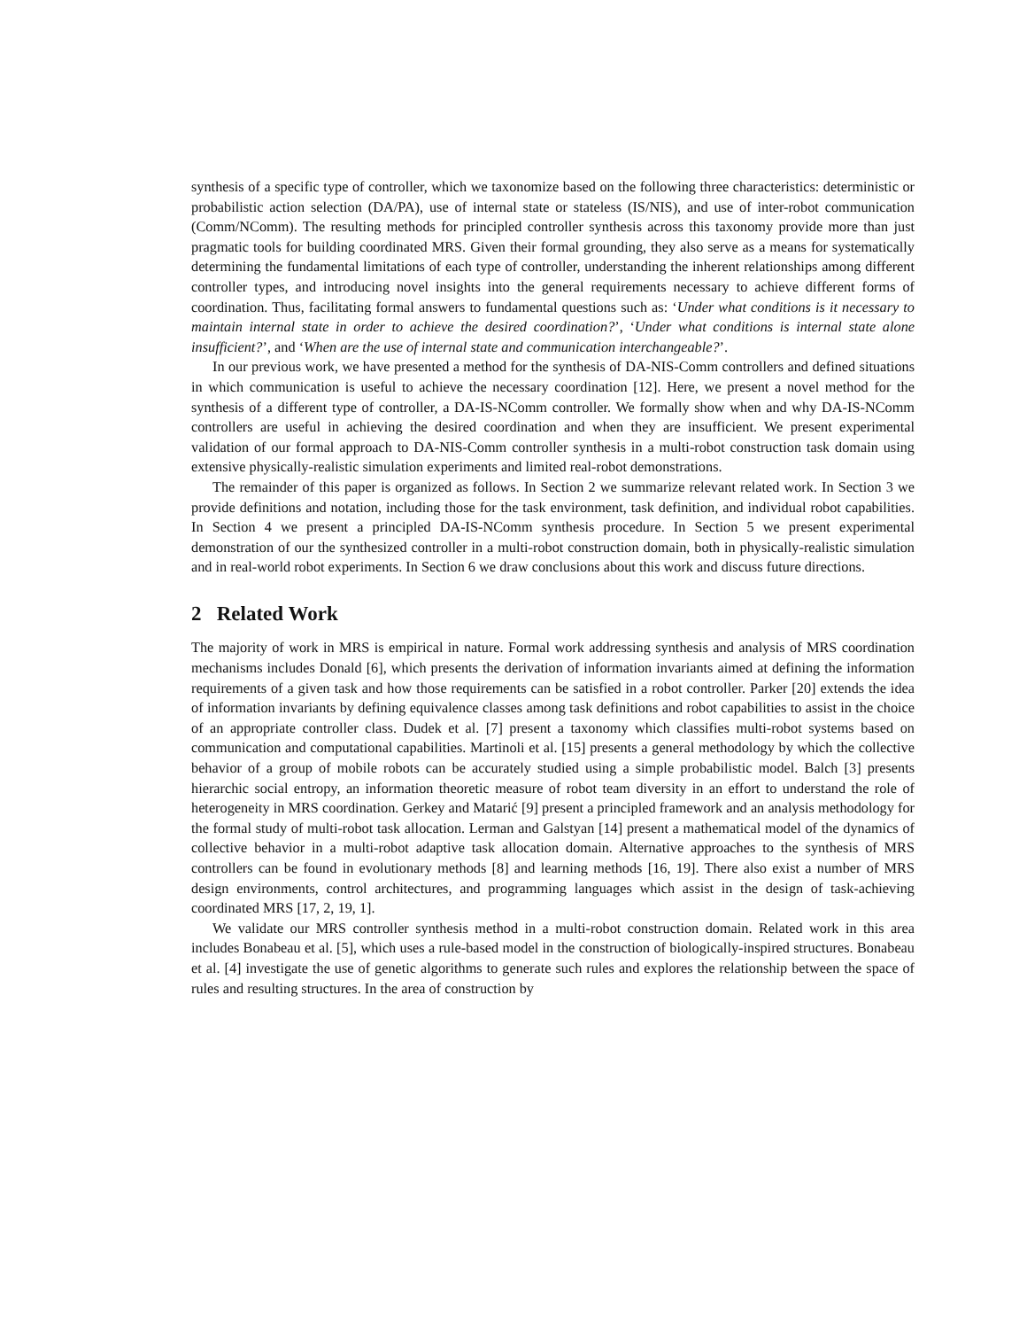synthesis of a specific type of controller, which we taxonomize based on the following three characteristics: deterministic or probabilistic action selection (DA/PA), use of internal state or stateless (IS/NIS), and use of inter-robot communication (Comm/NComm). The resulting methods for principled controller synthesis across this taxonomy provide more than just pragmatic tools for building coordinated MRS. Given their formal grounding, they also serve as a means for systematically determining the fundamental limitations of each type of controller, understanding the inherent relationships among different controller types, and introducing novel insights into the general requirements necessary to achieve different forms of coordination. Thus, facilitating formal answers to fundamental questions such as: ‘Under what conditions is it necessary to maintain internal state in order to achieve the desired coordination?’, ‘Under what conditions is internal state alone insufficient?’, and ‘When are the use of internal state and communication interchangeable?’.
In our previous work, we have presented a method for the synthesis of DA-NIS-Comm controllers and defined situations in which communication is useful to achieve the necessary coordination [12]. Here, we present a novel method for the synthesis of a different type of controller, a DA-IS-NComm controller. We formally show when and why DA-IS-NComm controllers are useful in achieving the desired coordination and when they are insufficient. We present experimental validation of our formal approach to DA-NIS-Comm controller synthesis in a multi-robot construction task domain using extensive physically-realistic simulation experiments and limited real-robot demonstrations.
The remainder of this paper is organized as follows. In Section 2 we summarize relevant related work. In Section 3 we provide definitions and notation, including those for the task environment, task definition, and individual robot capabilities. In Section 4 we present a principled DA-IS-NComm synthesis procedure. In Section 5 we present experimental demonstration of our the synthesized controller in a multi-robot construction domain, both in physically-realistic simulation and in real-world robot experiments. In Section 6 we draw conclusions about this work and discuss future directions.
2 Related Work
The majority of work in MRS is empirical in nature. Formal work addressing synthesis and analysis of MRS coordination mechanisms includes Donald [6], which presents the derivation of information invariants aimed at defining the information requirements of a given task and how those requirements can be satisfied in a robot controller. Parker [20] extends the idea of information invariants by defining equivalence classes among task definitions and robot capabilities to assist in the choice of an appropriate controller class. Dudek et al. [7] present a taxonomy which classifies multi-robot systems based on communication and computational capabilities. Martinoli et al. [15] presents a general methodology by which the collective behavior of a group of mobile robots can be accurately studied using a simple probabilistic model. Balch [3] presents hierarchic social entropy, an information theoretic measure of robot team diversity in an effort to understand the role of heterogeneity in MRS coordination. Gerkey and Matarić [9] present a principled framework and an analysis methodology for the formal study of multi-robot task allocation. Lerman and Galstyan [14] present a mathematical model of the dynamics of collective behavior in a multi-robot adaptive task allocation domain. Alternative approaches to the synthesis of MRS controllers can be found in evolutionary methods [8] and learning methods [16, 19]. There also exist a number of MRS design environments, control architectures, and programming languages which assist in the design of task-achieving coordinated MRS [17, 2, 19, 1].
We validate our MRS controller synthesis method in a multi-robot construction domain. Related work in this area includes Bonabeau et al. [5], which uses a rule-based model in the construction of biologically-inspired structures. Bonabeau et al. [4] investigate the use of genetic algorithms to generate such rules and explores the relationship between the space of rules and resulting structures. In the area of construction by